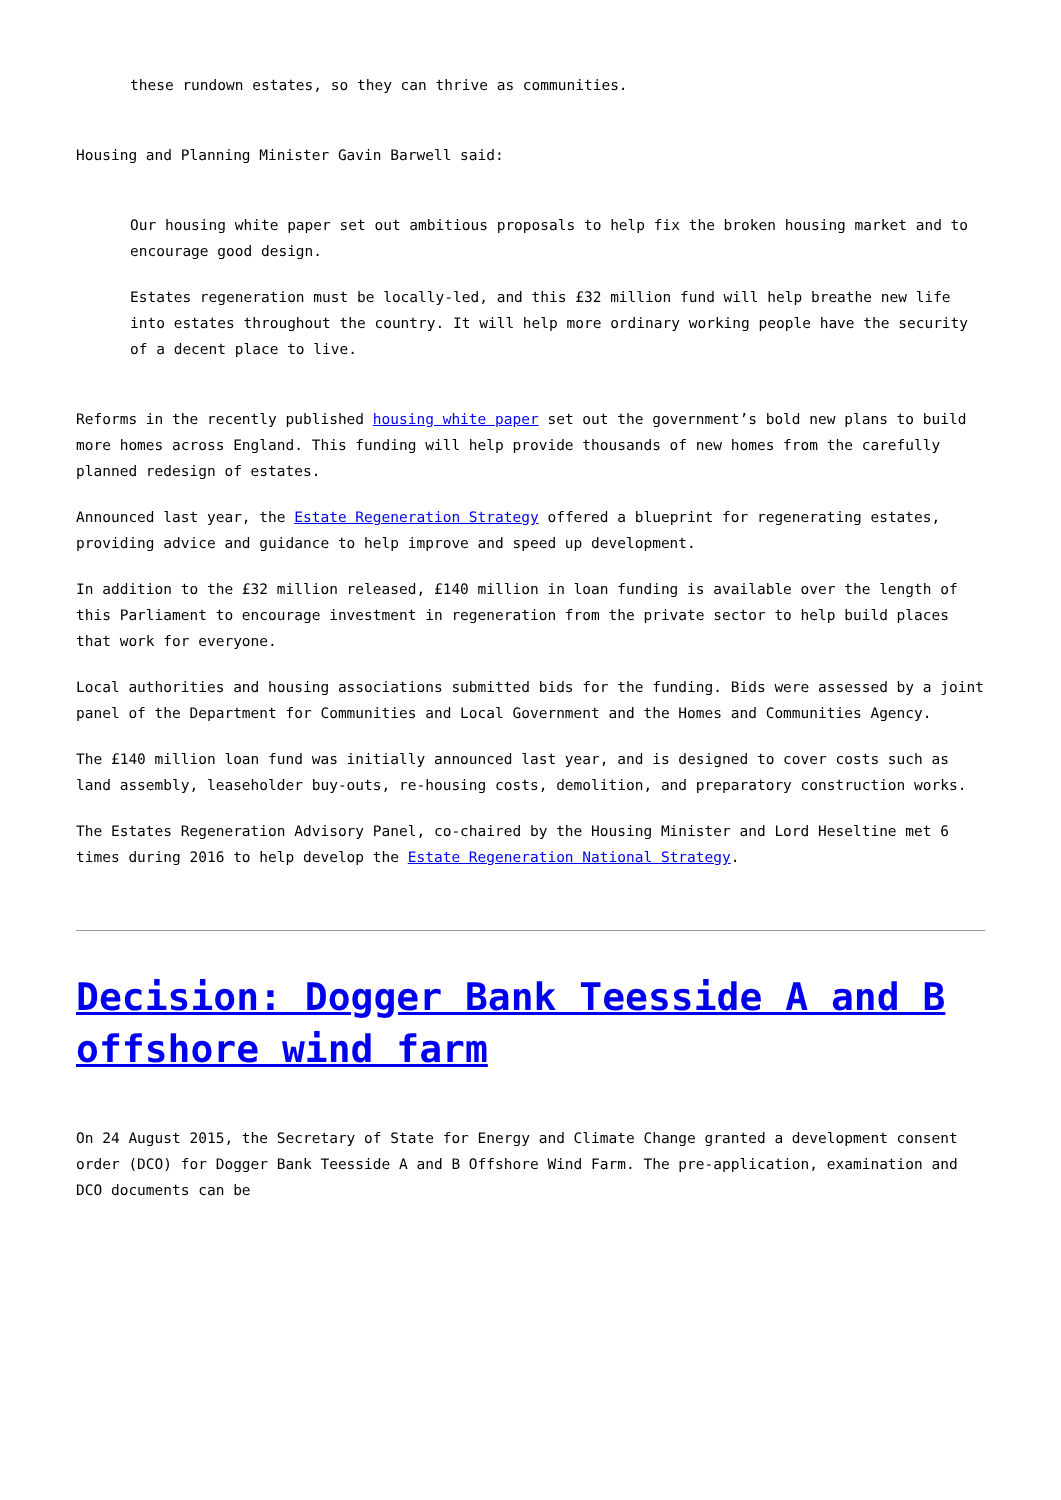these rundown estates, so they can thrive as communities.
Housing and Planning Minister Gavin Barwell said:
Our housing white paper set out ambitious proposals to help fix the broken housing market and to encourage good design.
Estates regeneration must be locally-led, and this £32 million fund will help breathe new life into estates throughout the country. It will help more ordinary working people have the security of a decent place to live.
Reforms in the recently published housing white paper set out the government’s bold new plans to build more homes across England. This funding will help provide thousands of new homes from the carefully planned redesign of estates.
Announced last year, the Estate Regeneration Strategy offered a blueprint for regenerating estates, providing advice and guidance to help improve and speed up development.
In addition to the £32 million released, £140 million in loan funding is available over the length of this Parliament to encourage investment in regeneration from the private sector to help build places that work for everyone.
Local authorities and housing associations submitted bids for the funding. Bids were assessed by a joint panel of the Department for Communities and Local Government and the Homes and Communities Agency.
The £140 million loan fund was initially announced last year, and is designed to cover costs such as land assembly, leaseholder buy-outs, re-housing costs, demolition, and preparatory construction works.
The Estates Regeneration Advisory Panel, co-chaired by the Housing Minister and Lord Heseltine met 6 times during 2016 to help develop the Estate Regeneration National Strategy.
Decision: Dogger Bank Teesside A and B offshore wind farm
On 24 August 2015, the Secretary of State for Energy and Climate Change granted a development consent order (DCO) for Dogger Bank Teesside A and B Offshore Wind Farm. The pre-application, examination and DCO documents can be